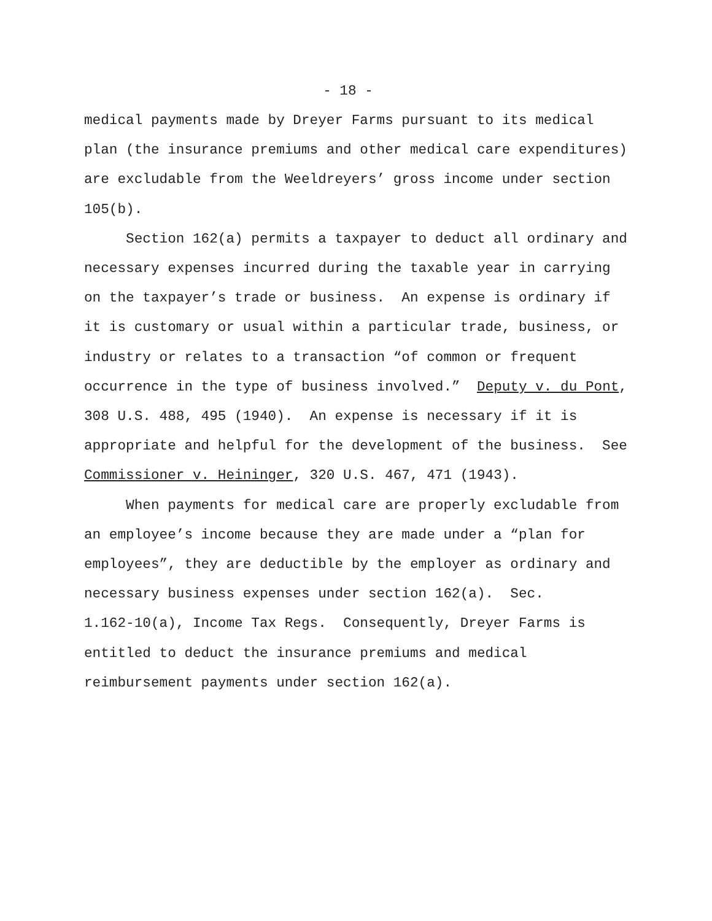- 18 -
medical payments made by Dreyer Farms pursuant to its medical plan (the insurance premiums and other medical care expenditures) are excludable from the Weeldreyers’ gross income under section 105(b). Section 162(a) permits a taxpayer to deduct all ordinary and necessary expenses incurred during the taxable year in carrying on the taxpayer’s trade or business. An expense is ordinary if it is customary or usual within a particular trade, business, or industry or relates to a transaction “of common or frequent occurrence in the type of business involved.” Deputy v. du Pont, 308 U.S. 488, 495 (1940). An expense is necessary if it is appropriate and helpful for the development of the business. See Commissioner v. Heininger, 320 U.S. 467, 471 (1943). When payments for medical care are properly excludable from an employee’s income because they are made under a “plan for employees”, they are deductible by the employer as ordinary and necessary business expenses under section 162(a). Sec. 1.162-10(a), Income Tax Regs. Consequently, Dreyer Farms is entitled to deduct the insurance premiums and medical reimbursement payments under section 162(a).